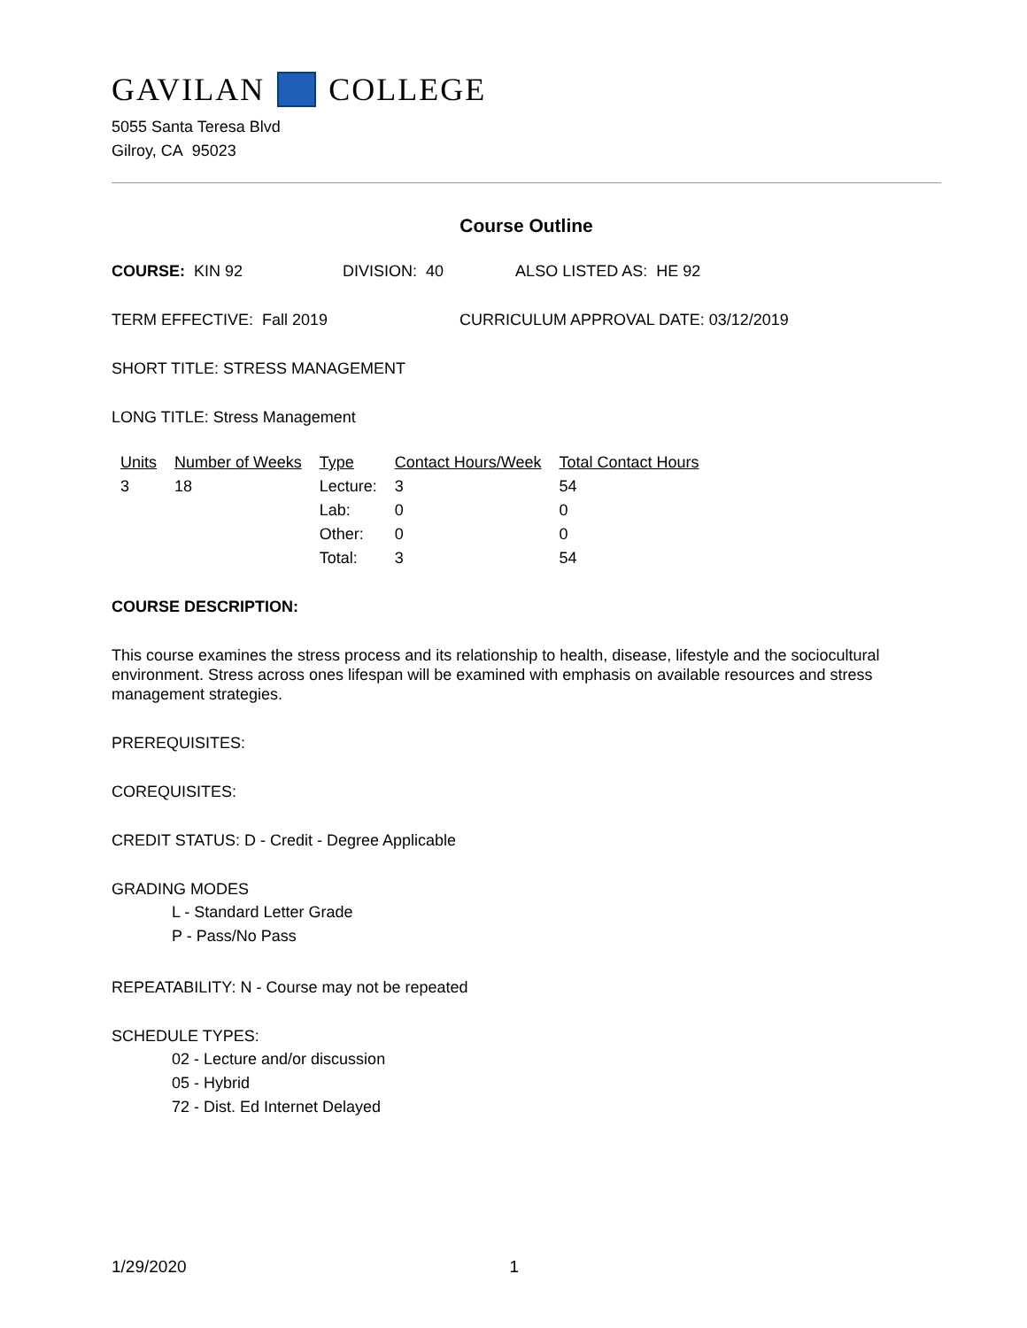GAVILAN COLLEGE
5055 Santa Teresa Blvd
Gilroy, CA 95023
Course Outline
COURSE: KIN 92 DIVISION: 40 ALSO LISTED AS: HE 92
TERM EFFECTIVE: Fall 2019 CURRICULUM APPROVAL DATE: 03/12/2019
SHORT TITLE: STRESS MANAGEMENT
LONG TITLE: Stress Management
| Units | Number of Weeks | Type | Contact Hours/Week | Total Contact Hours |
| --- | --- | --- | --- | --- |
| 3 | 18 | Lecture: | 3 | 54 |
| | | Lab: | 0 | 0 |
| | | Other: | 0 | 0 |
| | | Total: | 3 | 54 |
COURSE DESCRIPTION:
This course examines the stress process and its relationship to health, disease, lifestyle and the sociocultural environment. Stress across ones lifespan will be examined with emphasis on available resources and stress management strategies.
PREREQUISITES:
COREQUISITES:
CREDIT STATUS: D - Credit - Degree Applicable
GRADING MODES
L - Standard Letter Grade
P - Pass/No Pass
REPEATABILITY: N - Course may not be repeated
SCHEDULE TYPES:
02 - Lecture and/or discussion
05 - Hybrid
72 - Dist. Ed Internet Delayed
1/29/2020 1